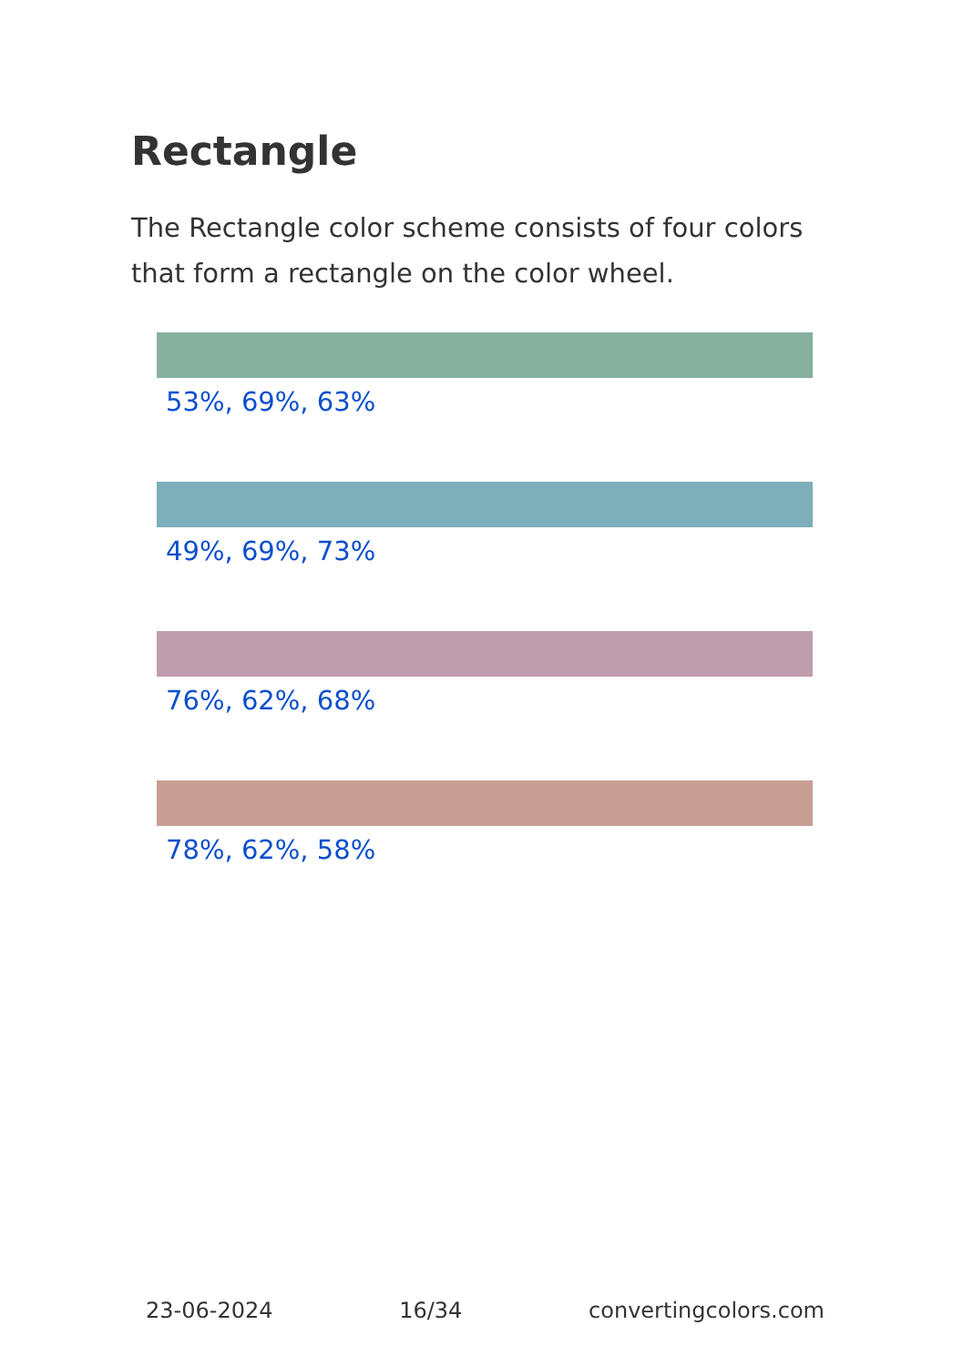Rectangle
The Rectangle color scheme consists of four colors that form a rectangle on the color wheel.
53%, 69%, 63%
49%, 69%, 73%
76%, 62%, 68%
78%, 62%, 58%
23-06-2024 16/34 convertingcolors.com